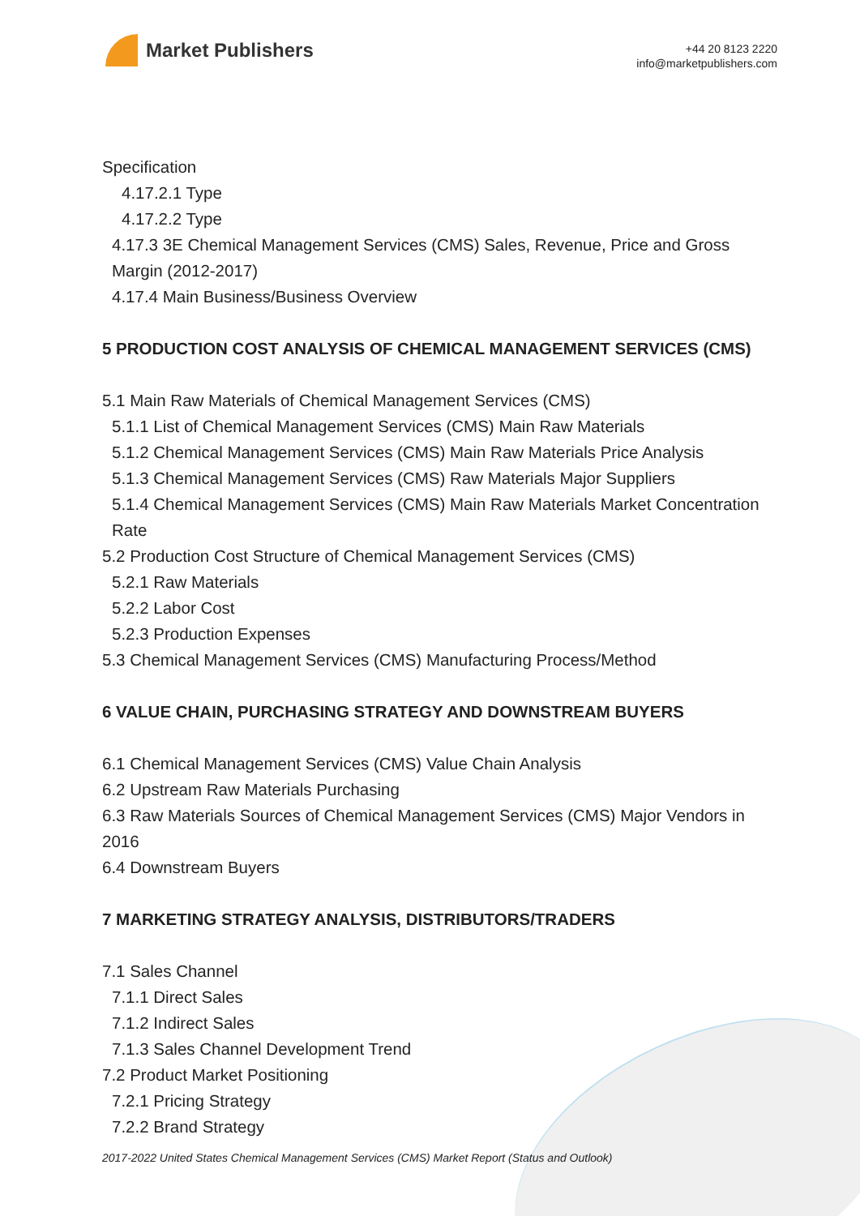Market Publishers
+44 20 8123 2220
info@marketpublishers.com
Specification
4.17.2.1 Type
4.17.2.2 Type
4.17.3 3E Chemical Management Services (CMS) Sales, Revenue, Price and Gross Margin (2012-2017)
4.17.4 Main Business/Business Overview
5 PRODUCTION COST ANALYSIS OF CHEMICAL MANAGEMENT SERVICES (CMS)
5.1 Main Raw Materials of Chemical Management Services (CMS)
5.1.1 List of Chemical Management Services (CMS) Main Raw Materials
5.1.2 Chemical Management Services (CMS) Main Raw Materials Price Analysis
5.1.3 Chemical Management Services (CMS) Raw Materials Major Suppliers
5.1.4 Chemical Management Services (CMS) Main Raw Materials Market Concentration Rate
5.2 Production Cost Structure of Chemical Management Services (CMS)
5.2.1 Raw Materials
5.2.2 Labor Cost
5.2.3 Production Expenses
5.3 Chemical Management Services (CMS) Manufacturing Process/Method
6 VALUE CHAIN, PURCHASING STRATEGY AND DOWNSTREAM BUYERS
6.1 Chemical Management Services (CMS) Value Chain Analysis
6.2 Upstream Raw Materials Purchasing
6.3 Raw Materials Sources of Chemical Management Services (CMS) Major Vendors in 2016
6.4 Downstream Buyers
7 MARKETING STRATEGY ANALYSIS, DISTRIBUTORS/TRADERS
7.1 Sales Channel
7.1.1 Direct Sales
7.1.2 Indirect Sales
7.1.3 Sales Channel Development Trend
7.2 Product Market Positioning
7.2.1 Pricing Strategy
7.2.2 Brand Strategy
2017-2022 United States Chemical Management Services (CMS) Market Report (Status and Outlook)